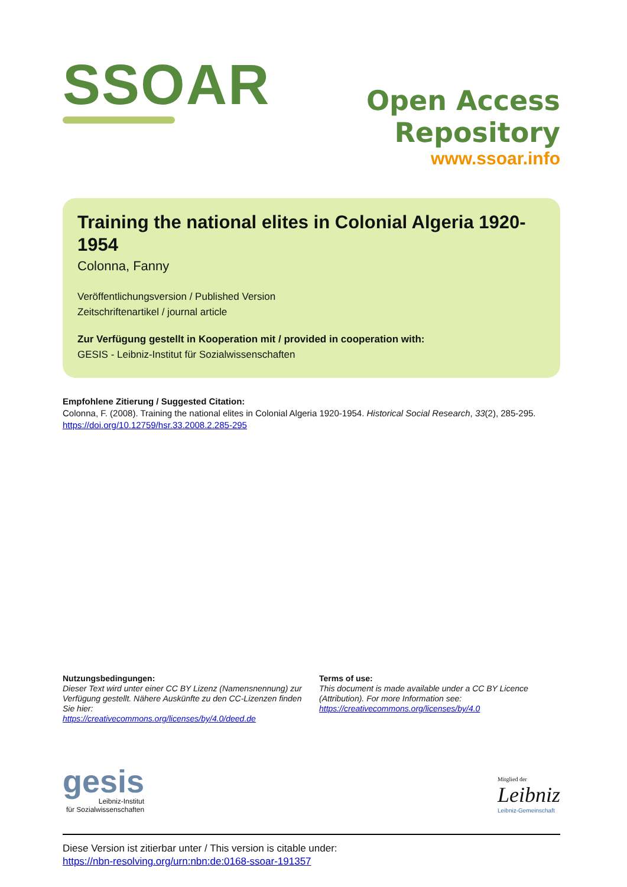SSOAR
Open Access Repository
www.ssoar.info
Training the national elites in Colonial Algeria 1920-1954
Colonna, Fanny
Veröffentlichungsversion / Published Version
Zeitschriftenartikel / journal article
Zur Verfügung gestellt in Kooperation mit / provided in cooperation with:
GESIS - Leibniz-Institut für Sozialwissenschaften
Empfohlene Zitierung / Suggested Citation:
Colonna, F. (2008). Training the national elites in Colonial Algeria 1920-1954. Historical Social Research, 33(2), 285-295. https://doi.org/10.12759/hsr.33.2008.2.285-295
Nutzungsbedingungen:
Dieser Text wird unter einer CC BY Lizenz (Namensnennung) zur Verfügung gestellt. Nähere Auskünfte zu den CC-Lizenzen finden Sie hier:
https://creativecommons.org/licenses/by/4.0/deed.de
Terms of use:
This document is made available under a CC BY Licence (Attribution). For more Information see:
https://creativecommons.org/licenses/by/4.0
gesis
Leibniz-Institut
für Sozialwissenschaften
Mitglied der
Leibniz
Leibniz-Gemeinschaft
Diese Version ist zitierbar unter / This version is citable under:
https://nbn-resolving.org/urn:nbn:de:0168-ssoar-191357